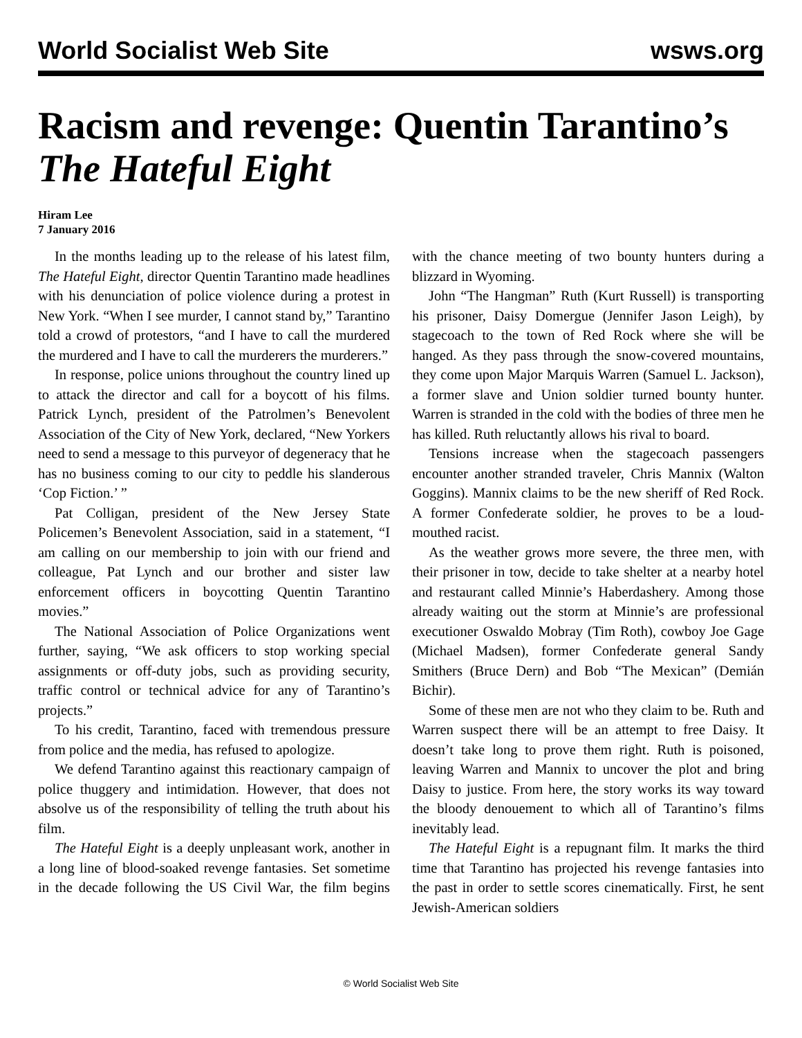World Socialist Web Site wsws.org
Racism and revenge: Quentin Tarantino’s The Hateful Eight
Hiram Lee
7 January 2016
In the months leading up to the release of his latest film, The Hateful Eight, director Quentin Tarantino made headlines with his denunciation of police violence during a protest in New York. “When I see murder, I cannot stand by,” Tarantino told a crowd of protestors, “and I have to call the murdered the murdered and I have to call the murderers the murderers.”
In response, police unions throughout the country lined up to attack the director and call for a boycott of his films. Patrick Lynch, president of the Patrolmen’s Benevolent Association of the City of New York, declared, “New Yorkers need to send a message to this purveyor of degeneracy that he has no business coming to our city to peddle his slanderous ‘Cop Fiction.’ ”
Pat Colligan, president of the New Jersey State Policemen’s Benevolent Association, said in a statement, “I am calling on our membership to join with our friend and colleague, Pat Lynch and our brother and sister law enforcement officers in boycotting Quentin Tarantino movies.”
The National Association of Police Organizations went further, saying, “We ask officers to stop working special assignments or off-duty jobs, such as providing security, traffic control or technical advice for any of Tarantino’s projects.”
To his credit, Tarantino, faced with tremendous pressure from police and the media, has refused to apologize.
We defend Tarantino against this reactionary campaign of police thuggery and intimidation. However, that does not absolve us of the responsibility of telling the truth about his film.
The Hateful Eight is a deeply unpleasant work, another in a long line of blood-soaked revenge fantasies. Set sometime in the decade following the US Civil War, the film begins with the chance meeting of two bounty hunters during a blizzard in Wyoming.
John “The Hangman” Ruth (Kurt Russell) is transporting his prisoner, Daisy Domergue (Jennifer Jason Leigh), by stagecoach to the town of Red Rock where she will be hanged. As they pass through the snow-covered mountains, they come upon Major Marquis Warren (Samuel L. Jackson), a former slave and Union soldier turned bounty hunter. Warren is stranded in the cold with the bodies of three men he has killed. Ruth reluctantly allows his rival to board.
Tensions increase when the stagecoach passengers encounter another stranded traveler, Chris Mannix (Walton Goggins). Mannix claims to be the new sheriff of Red Rock. A former Confederate soldier, he proves to be a loud-mouthed racist.
As the weather grows more severe, the three men, with their prisoner in tow, decide to take shelter at a nearby hotel and restaurant called Minnie’s Haberdashery. Among those already waiting out the storm at Minnie’s are professional executioner Oswaldo Mobray (Tim Roth), cowboy Joe Gage (Michael Madsen), former Confederate general Sandy Smithers (Bruce Dern) and Bob “The Mexican” (Demián Bichir).
Some of these men are not who they claim to be. Ruth and Warren suspect there will be an attempt to free Daisy. It doesn’t take long to prove them right. Ruth is poisoned, leaving Warren and Mannix to uncover the plot and bring Daisy to justice. From here, the story works its way toward the bloody denouement to which all of Tarantino’s films inevitably lead.
The Hateful Eight is a repugnant film. It marks the third time that Tarantino has projected his revenge fantasies into the past in order to settle scores cinematically. First, he sent Jewish-American soldiers
© World Socialist Web Site